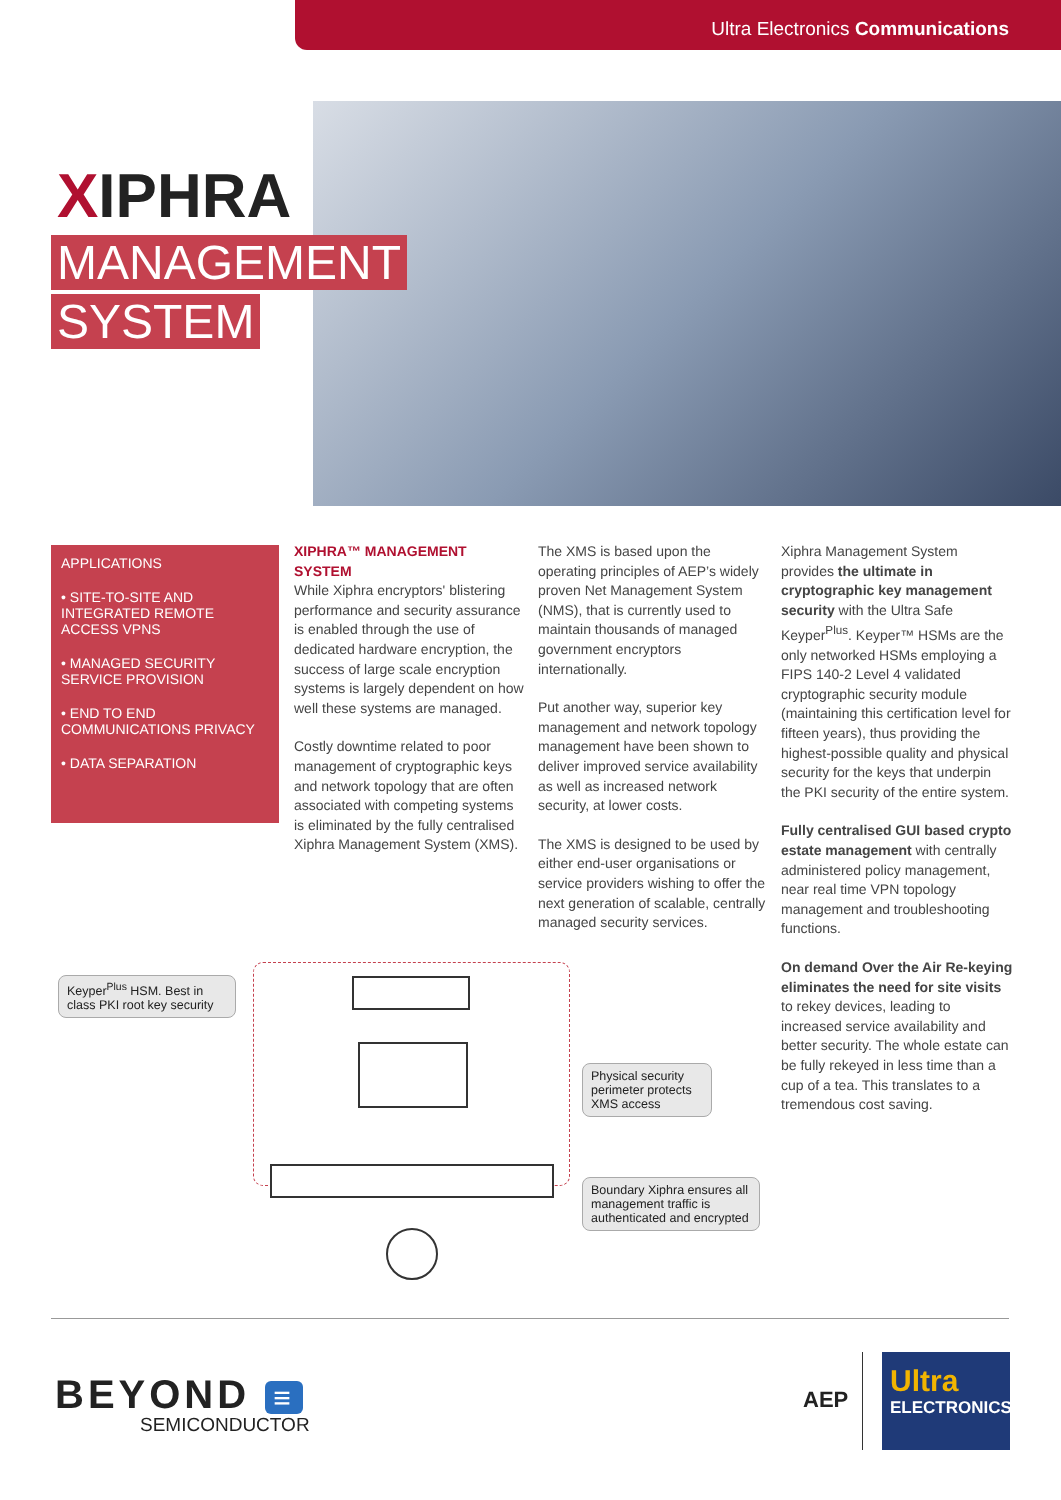Ultra Electronics Communications
XIPHRA
MANAGEMENT
SYSTEM
APPLICATIONS
• SITE-TO-SITE AND INTEGRATED REMOTE ACCESS VPNS
• MANAGED SECURITY SERVICE PROVISION
• END TO END COMMUNICATIONS PRIVACY
• DATA SEPARATION
XIPHRA™ MANAGEMENT SYSTEM
While Xiphra encryptors' blistering performance and security assurance is enabled through the use of dedicated hardware encryption, the success of large scale encryption systems is largely dependent on how well these systems are managed.
Costly downtime related to poor management of cryptographic keys and network topology that are often associated with competing systems is eliminated by the fully centralised Xiphra Management System (XMS).
The XMS is based upon the operating principles of AEP’s widely proven Net Management System (NMS), that is currently used to maintain thousands of managed government encryptors internationally.
Put another way, superior key management and network topology management have been shown to deliver improved service availability as well as increased network security, at lower costs.
The XMS is designed to be used by either end-user organisations or service providers wishing to offer the next generation of scalable, centrally managed security services.
Xiphra Management System provides the ultimate in cryptographic key management security with the Ultra Safe Keyper<sup>Plus</sup>. Keyper™ HSMs are the only networked HSMs employing a FIPS 140-2 Level 4 validated cryptographic security module (maintaining this certification level for fifteen years), thus providing the highest-possible quality and physical security for the keys that underpin the PKI security of the entire system.
Fully centralised GUI based crypto estate management with centrally administered policy management, near real time VPN topology management and troubleshooting functions.
On demand Over the Air Re-keying eliminates the need for site visits to rekey devices, leading to increased service availability and better security. The whole estate can be fully rekeyed in less time than a cup of a tea. This translates to a tremendous cost saving.
Keyper<sup>Plus</sup> HSM. Best in class PKI root key security
Physical security perimeter protects XMS access
Boundary Xiphra ensures all management traffic is authenticated and encrypted
BEYOND ≡
SEMICONDUCTOR
AEP
Ultra
ELECTRONICS